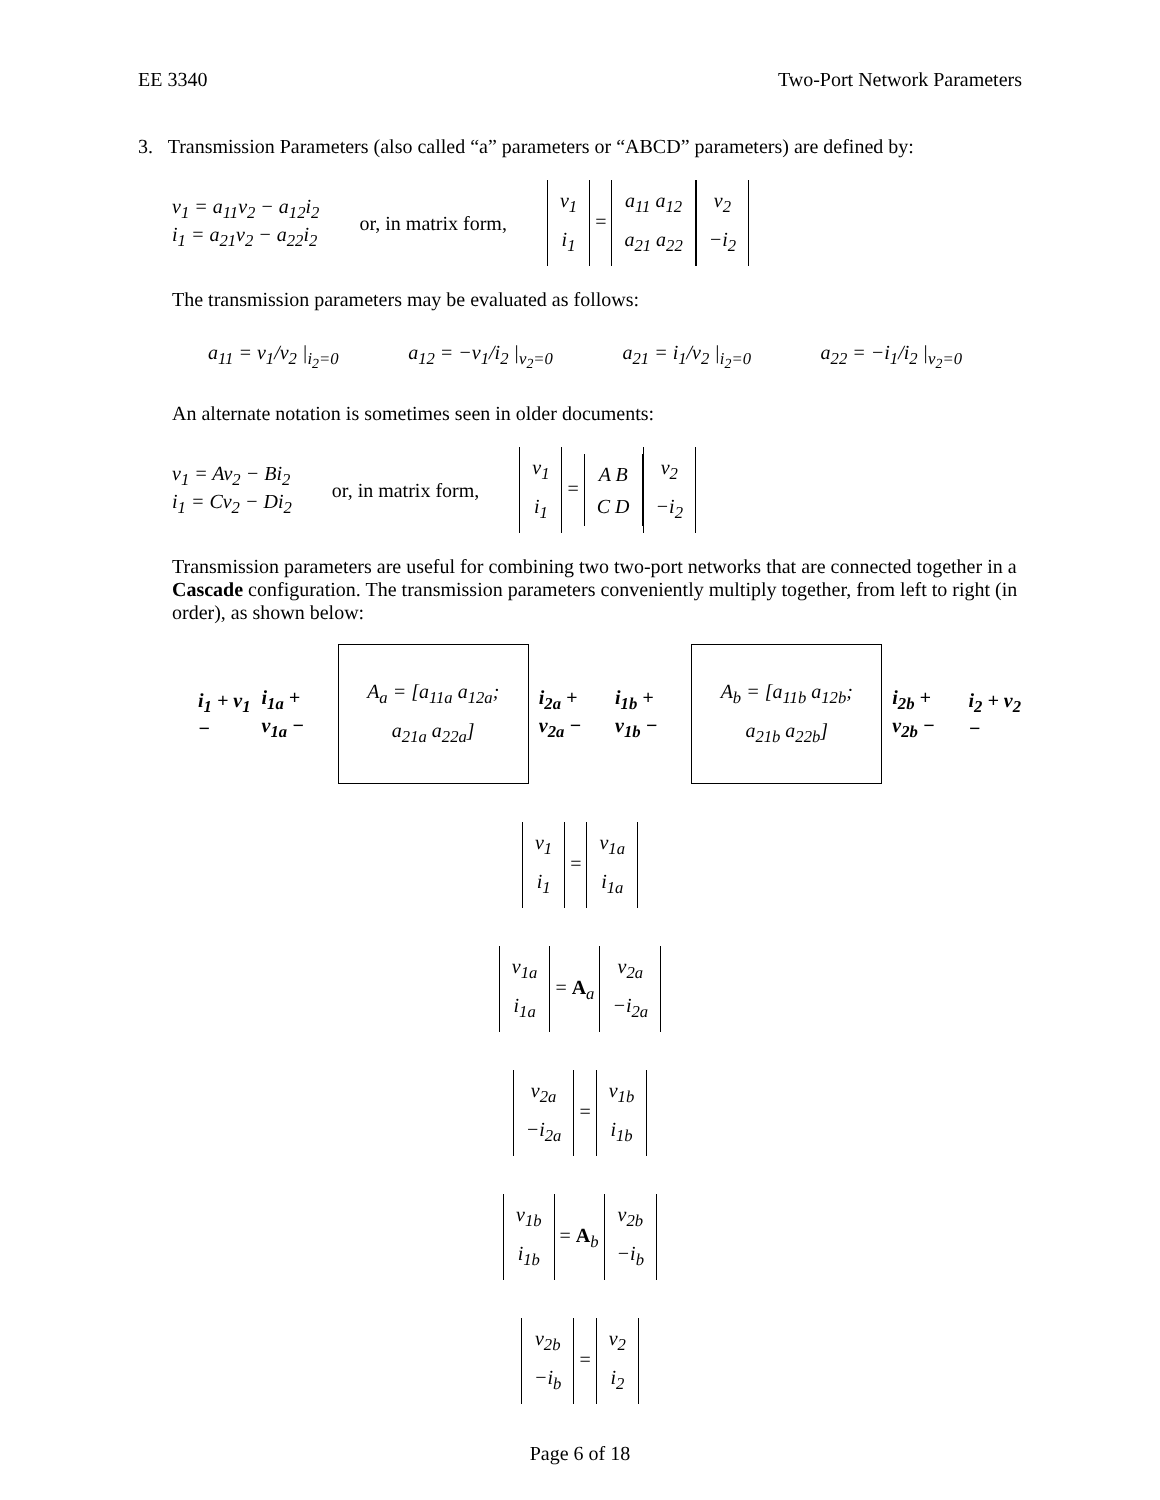EE 3340 Two-Port Network Parameters
3. Transmission Parameters (also called “a” parameters or “ABCD” parameters) are defined by:
v<sub>1</sub> = a<sub>11</sub>v<sub>2</sub> − a<sub>12</sub>i<sub>2</sub>
i<sub>1</sub> = a<sub>21</sub>v<sub>2</sub> − a<sub>22</sub>i<sub>2</sub>
or, in matrix form, v<sub>1</sub>
i<sub>1</sub> = a<sub>11</sub> a<sub>12</sub>
a<sub>21</sub> a<sub>22</sub> v<sub>2</sub>
−i<sub>2</sub>
The transmission parameters may be evaluated as follows:
a<sub>11</sub> = v<sub>1</sub>/v<sub>2</sub> |<sub>i<sub>2</sub>=0</sub> a<sub>12</sub> = −v<sub>1</sub>/i<sub>2</sub> |<sub>v<sub>2</sub>=0</sub> a<sub>21</sub> = i<sub>1</sub>/v<sub>2</sub> |<sub>i<sub>2</sub>=0</sub> a<sub>22</sub> = −i<sub>1</sub>/i<sub>2</sub> |<sub>v<sub>2</sub>=0</sub>
An alternate notation is sometimes seen in older documents:
v<sub>1</sub> = Av<sub>2</sub> − Bi<sub>2</sub>
i<sub>1</sub> = Cv<sub>2</sub> − Di<sub>2</sub>
or, in matrix form, v<sub>1</sub>
i<sub>1</sub> = A B
C D v<sub>2</sub>
−i<sub>2</sub>
Transmission parameters are useful for combining two two-port networks that are connected together in a Cascade configuration. The transmission parameters conveniently multiply together, from left to right (in order), as shown below:
i<sub>1</sub> + v<sub>1</sub> − i<sub>1a</sub> + v<sub>1a</sub> − A<sub>a</sub> = [a<sub>11a</sub> a<sub>12a</sub>; a<sub>21a</sub> a<sub>22a</sub>] i<sub>2a</sub> + v<sub>2a</sub> − i<sub>1b</sub> + v<sub>1b</sub> − A<sub>b</sub> = [a<sub>11b</sub> a<sub>12b</sub>; a<sub>21b</sub> a<sub>22b</sub>] i<sub>2b</sub> + v<sub>2b</sub> − i<sub>2</sub> + v<sub>2</sub> −
v<sub>1</sub>
i<sub>1</sub> = v<sub>1a</sub>
i<sub>1a</sub>
v<sub>1a</sub>
i<sub>1a</sub> = A<sub>a</sub> v<sub>2a</sub>
−i<sub>2a</sub>
v<sub>2a</sub>
−i<sub>2a</sub> = v<sub>1b</sub>
i<sub>1b</sub>
v<sub>1b</sub>
i<sub>1b</sub> = A<sub>b</sub> v<sub>2b</sub>
−i<sub>b</sub>
v<sub>2b</sub>
−i<sub>b</sub> = v<sub>2</sub>
i<sub>2</sub>
Page 6 of 18